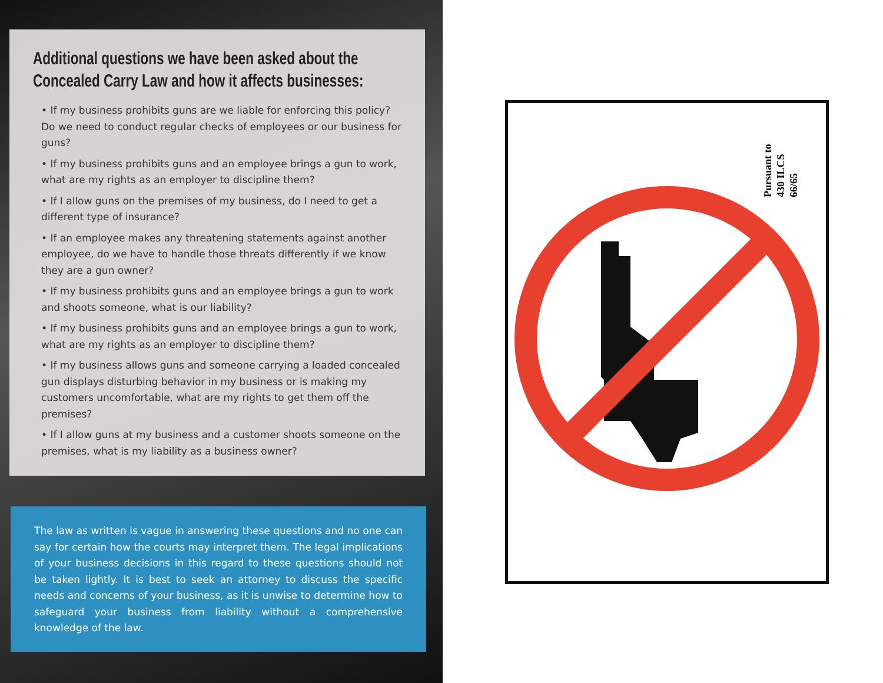Additional questions we have been asked about the Concealed Carry Law and how it affects businesses:
• If my business prohibits guns are we liable for enforcing this policy? Do we need to conduct regular checks of employees or our business for guns?
• If my business prohibits guns and an employee brings a gun to work, what are my rights as an employer to discipline them?
• If I allow guns on the premises of my business, do I need to get a different type of insurance?
• If an employee makes any threatening statements against another employee, do we have to handle those threats differently if we know they are a gun owner?
• If my business prohibits guns and an employee brings a gun to work and shoots someone, what is our liability?
• If my business prohibits guns and an employee brings a gun to work, what are my rights as an employer to discipline them?
• If my business allows guns and someone carrying a loaded concealed gun displays disturbing behavior in my business or is making my customers uncomfortable, what are my rights to get them off the premises?
• If I allow guns at my business and a customer shoots someone on the premises, what is my liability as a business owner?
The law as written is vague in answering these questions and no one can say for certain how the courts may interpret them. The legal implications of your business decisions in this regard to these questions should not be taken lightly. It is best to seek an attorney to discuss the specific needs and concerns of your business, as it is unwise to determine how to safeguard your business from liability without a comprehensive knowledge of the law.
Pursuant to
430 ILCS 66/65